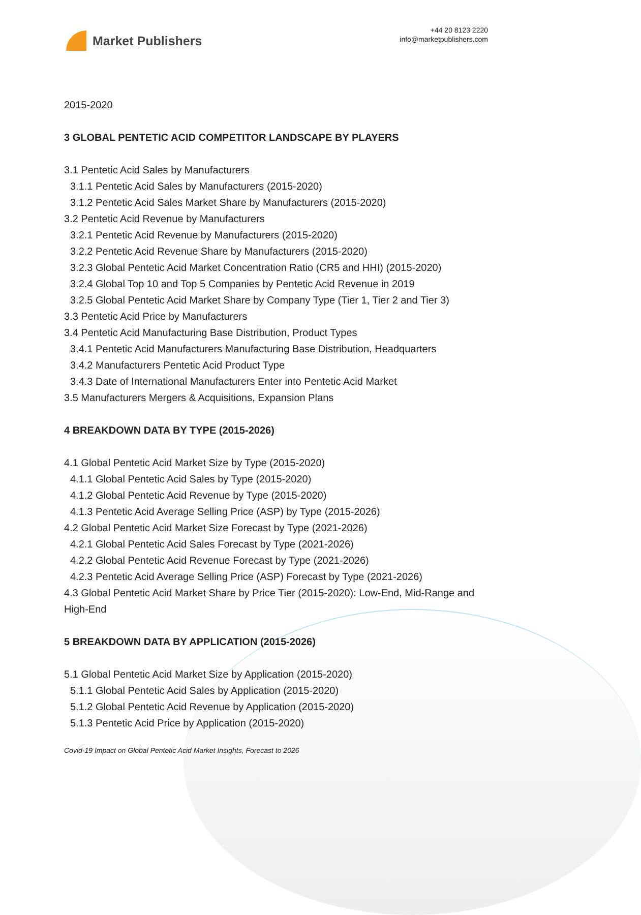Market Publishers
+44 20 8123 2220
info@marketpublishers.com
2015-2020
3 GLOBAL PENTETIC ACID COMPETITOR LANDSCAPE BY PLAYERS
3.1 Pentetic Acid Sales by Manufacturers
3.1.1 Pentetic Acid Sales by Manufacturers (2015-2020)
3.1.2 Pentetic Acid Sales Market Share by Manufacturers (2015-2020)
3.2 Pentetic Acid Revenue by Manufacturers
3.2.1 Pentetic Acid Revenue by Manufacturers (2015-2020)
3.2.2 Pentetic Acid Revenue Share by Manufacturers (2015-2020)
3.2.3 Global Pentetic Acid Market Concentration Ratio (CR5 and HHI) (2015-2020)
3.2.4 Global Top 10 and Top 5 Companies by Pentetic Acid Revenue in 2019
3.2.5 Global Pentetic Acid Market Share by Company Type (Tier 1, Tier 2 and Tier 3)
3.3 Pentetic Acid Price by Manufacturers
3.4 Pentetic Acid Manufacturing Base Distribution, Product Types
3.4.1 Pentetic Acid Manufacturers Manufacturing Base Distribution, Headquarters
3.4.2 Manufacturers Pentetic Acid Product Type
3.4.3 Date of International Manufacturers Enter into Pentetic Acid Market
3.5 Manufacturers Mergers & Acquisitions, Expansion Plans
4 BREAKDOWN DATA BY TYPE (2015-2026)
4.1 Global Pentetic Acid Market Size by Type (2015-2020)
4.1.1 Global Pentetic Acid Sales by Type (2015-2020)
4.1.2 Global Pentetic Acid Revenue by Type (2015-2020)
4.1.3 Pentetic Acid Average Selling Price (ASP) by Type (2015-2026)
4.2 Global Pentetic Acid Market Size Forecast by Type (2021-2026)
4.2.1 Global Pentetic Acid Sales Forecast by Type (2021-2026)
4.2.2 Global Pentetic Acid Revenue Forecast by Type (2021-2026)
4.2.3 Pentetic Acid Average Selling Price (ASP) Forecast by Type (2021-2026)
4.3 Global Pentetic Acid Market Share by Price Tier (2015-2020): Low-End, Mid-Range and High-End
5 BREAKDOWN DATA BY APPLICATION (2015-2026)
5.1 Global Pentetic Acid Market Size by Application (2015-2020)
5.1.1 Global Pentetic Acid Sales by Application (2015-2020)
5.1.2 Global Pentetic Acid Revenue by Application (2015-2020)
5.1.3 Pentetic Acid Price by Application (2015-2020)
Covid-19 Impact on Global Pentetic Acid Market Insights, Forecast to 2026